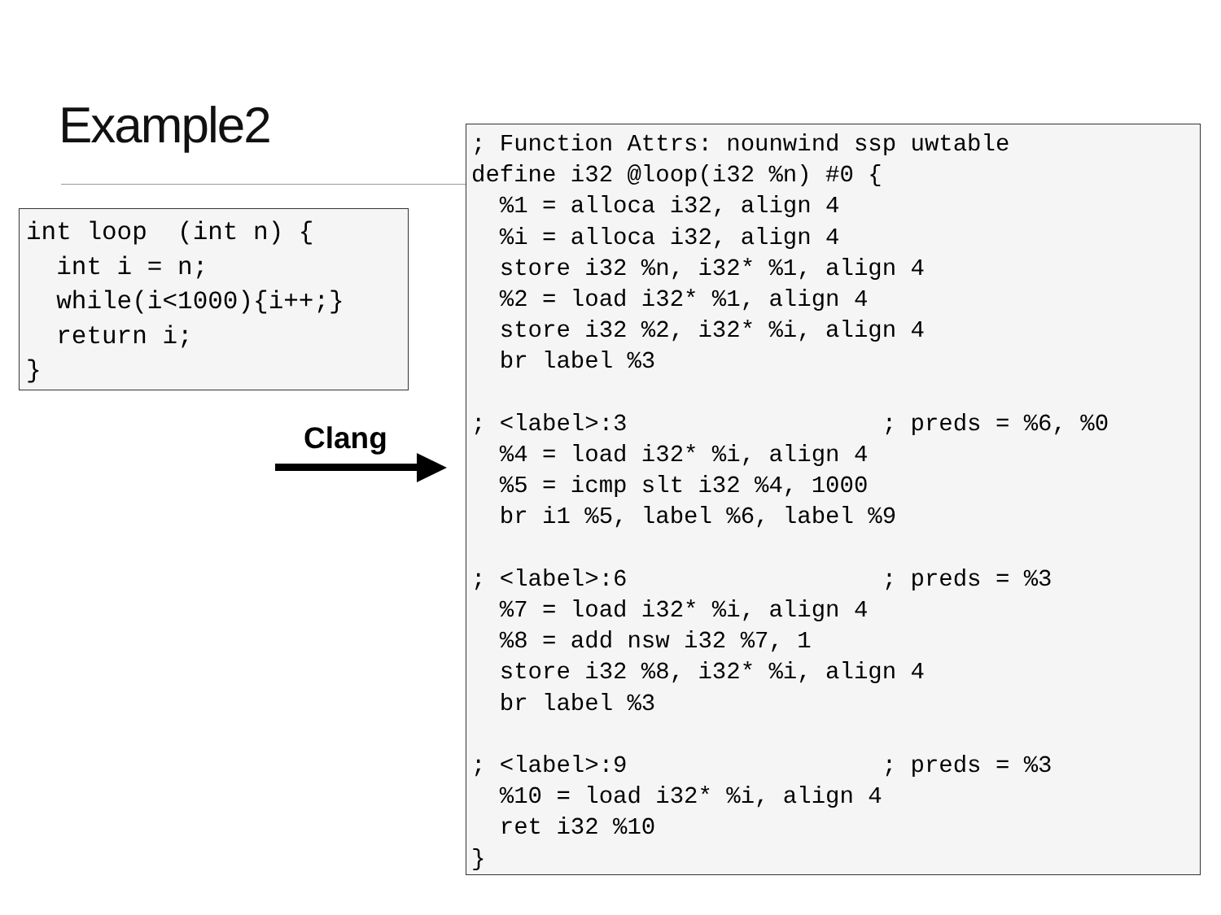Example2
int loop  (int n) {
  int i = n;
  while(i<1000){i++;}
  return i;
}
Clang
; Function Attrs: nounwind ssp uwtable
define i32 @loop(i32 %n) #0 {
  %1 = alloca i32, align 4
  %i = alloca i32, align 4
  store i32 %n, i32* %1, align 4
  %2 = load i32* %1, align 4
  store i32 %2, i32* %i, align 4
  br label %3

; <label>:3                  ; preds = %6, %0
  %4 = load i32* %i, align 4
  %5 = icmp slt i32 %4, 1000
  br i1 %5, label %6, label %9

; <label>:6                  ; preds = %3
  %7 = load i32* %i, align 4
  %8 = add nsw i32 %7, 1
  store i32 %8, i32* %i, align 4
  br label %3

; <label>:9                  ; preds = %3
  %10 = load i32* %i, align 4
  ret i32 %10
}